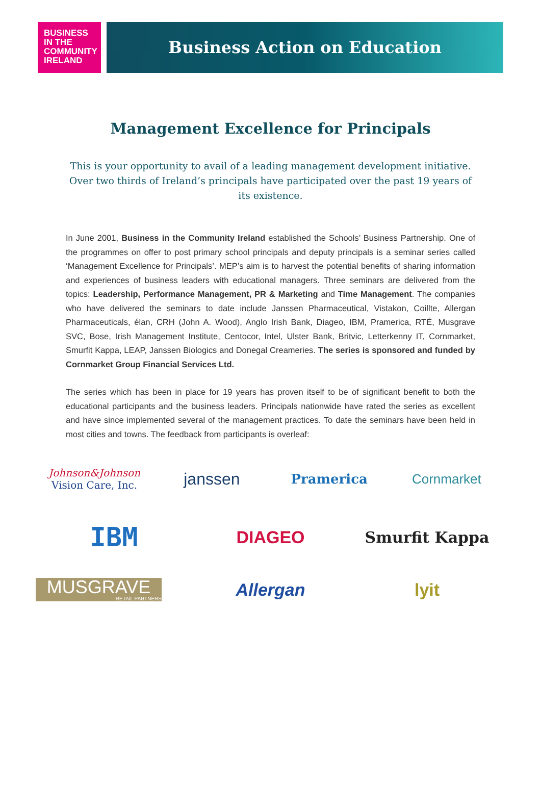BUSINESS
IN THE
COMMUNITY
IRELAND
Business Action on Education
Management Excellence for Principals
This is your opportunity to avail of a leading management development initiative. Over two thirds of Ireland’s principals have participated over the past 19 years of its existence.
In June 2001, Business in the Community Ireland established the Schools’ Business Partnership. One of the programmes on offer to post primary school principals and deputy principals is a seminar series called ‘Management Excellence for Principals’. MEP’s aim is to harvest the potential benefits of sharing information and experiences of business leaders with educational managers. Three seminars are delivered from the topics: Leadership, Performance Management, PR & Marketing and Time Management. The companies who have delivered the seminars to date include Janssen Pharmaceutical, Vistakon, Coillte, Allergan Pharmaceuticals, élan, CRH (John A. Wood), Anglo Irish Bank, Diageo, IBM, Pramerica, RTÉ, Musgrave SVC, Bose, Irish Management Institute, Centocor, Intel, Ulster Bank, Britvic, Letterkenny IT, Cornmarket, Smurfit Kappa, LEAP, Janssen Biologics and Donegal Creameries. The series is sponsored and funded by Cornmarket Group Financial Services Ltd.
The series which has been in place for 19 years has proven itself to be of significant benefit to both the educational participants and the business leaders. Principals nationwide have rated the series as excellent and have since implemented several of the management practices. To date the seminars have been held in most cities and towns. The feedback from participants is overleaf:
Johnson&Johnson
Vision Care, Inc.
janssen
Pramerica
Cornmarket
IBM
DIAGEO
Smurfit Kappa
MUSGRAVE
RETAIL PARTNERS
Allergan
lyit